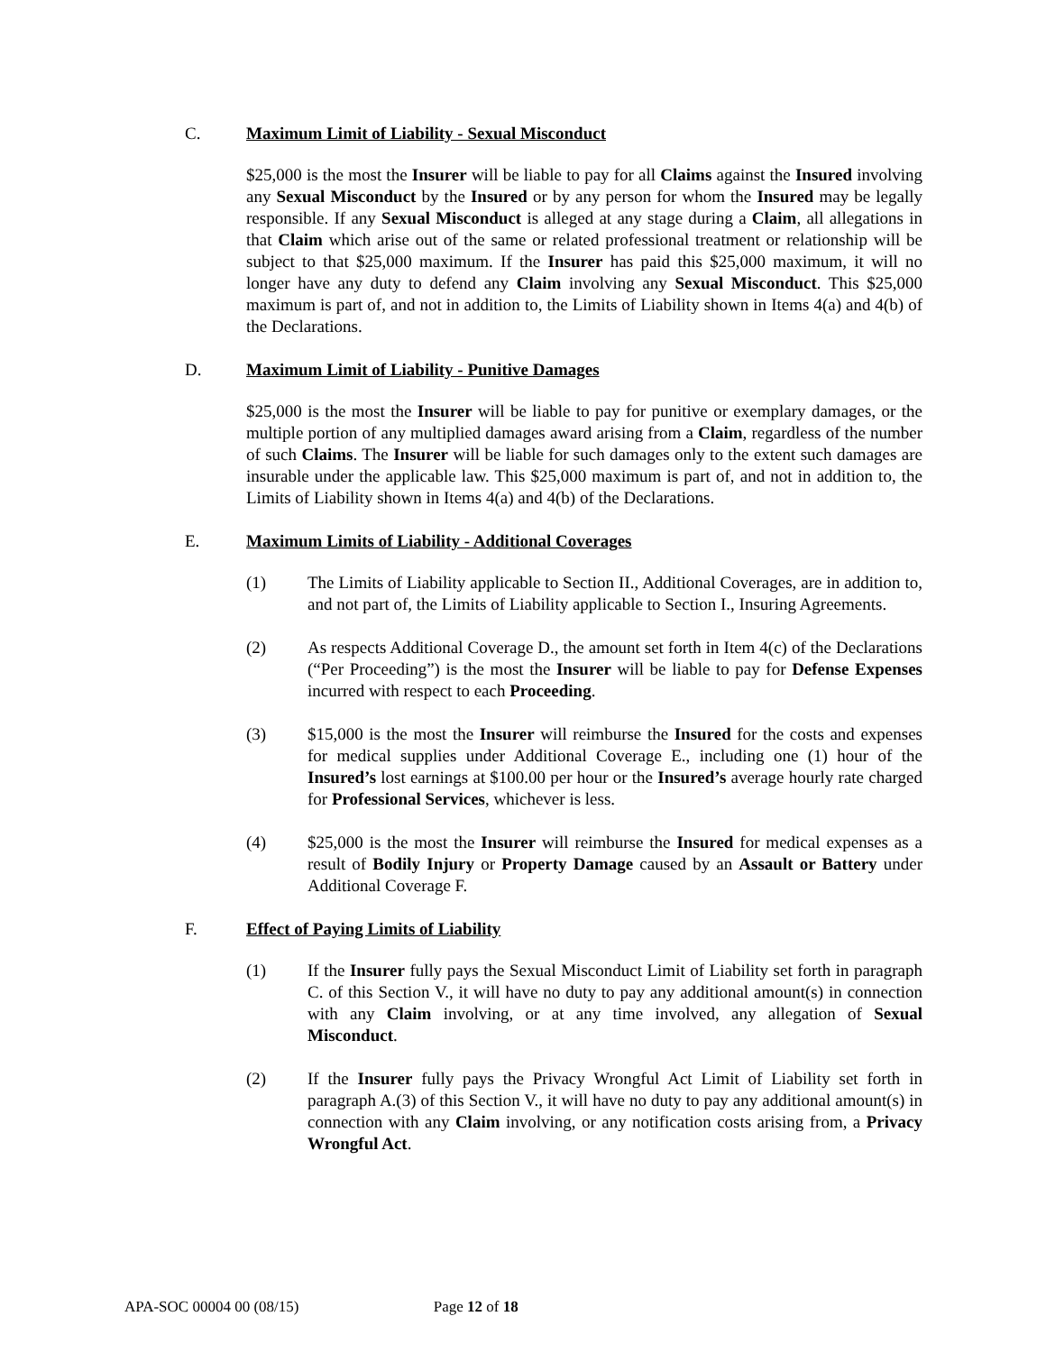C. Maximum Limit of Liability - Sexual Misconduct
$25,000 is the most the Insurer will be liable to pay for all Claims against the Insured involving any Sexual Misconduct by the Insured or by any person for whom the Insured may be legally responsible. If any Sexual Misconduct is alleged at any stage during a Claim, all allegations in that Claim which arise out of the same or related professional treatment or relationship will be subject to that $25,000 maximum. If the Insurer has paid this $25,000 maximum, it will no longer have any duty to defend any Claim involving any Sexual Misconduct. This $25,000 maximum is part of, and not in addition to, the Limits of Liability shown in Items 4(a) and 4(b) of the Declarations.
D. Maximum Limit of Liability - Punitive Damages
$25,000 is the most the Insurer will be liable to pay for punitive or exemplary damages, or the multiple portion of any multiplied damages award arising from a Claim, regardless of the number of such Claims. The Insurer will be liable for such damages only to the extent such damages are insurable under the applicable law. This $25,000 maximum is part of, and not in addition to, the Limits of Liability shown in Items 4(a) and 4(b) of the Declarations.
E. Maximum Limits of Liability - Additional Coverages
(1) The Limits of Liability applicable to Section II., Additional Coverages, are in addition to, and not part of, the Limits of Liability applicable to Section I., Insuring Agreements.
(2) As respects Additional Coverage D., the amount set forth in Item 4(c) of the Declarations (“Per Proceeding”) is the most the Insurer will be liable to pay for Defense Expenses incurred with respect to each Proceeding.
(3) $15,000 is the most the Insurer will reimburse the Insured for the costs and expenses for medical supplies under Additional Coverage E., including one (1) hour of the Insured’s lost earnings at $100.00 per hour or the Insured’s average hourly rate charged for Professional Services, whichever is less.
(4) $25,000 is the most the Insurer will reimburse the Insured for medical expenses as a result of Bodily Injury or Property Damage caused by an Assault or Battery under Additional Coverage F.
F. Effect of Paying Limits of Liability
(1) If the Insurer fully pays the Sexual Misconduct Limit of Liability set forth in paragraph C. of this Section V., it will have no duty to pay any additional amount(s) in connection with any Claim involving, or at any time involved, any allegation of Sexual Misconduct.
(2) If the Insurer fully pays the Privacy Wrongful Act Limit of Liability set forth in paragraph A.(3) of this Section V., it will have no duty to pay any additional amount(s) in connection with any Claim involving, or any notification costs arising from, a Privacy Wrongful Act.
APA-SOC 00004 00 (08/15) Page 12 of 18